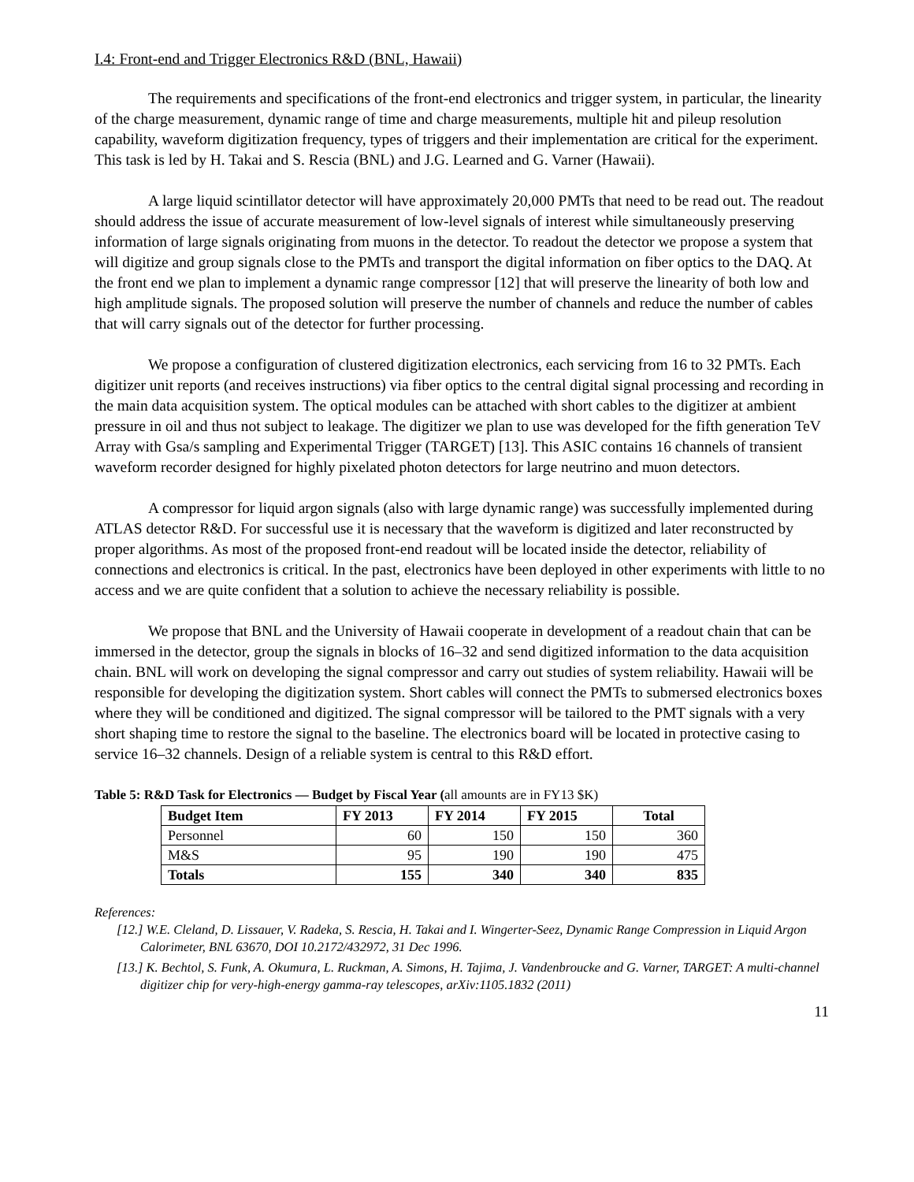I.4: Front-end and Trigger Electronics R&D (BNL, Hawaii)
The requirements and specifications of the front-end electronics and trigger system, in particular, the linearity of the charge measurement, dynamic range of time and charge measurements, multiple hit and pileup resolution capability, waveform digitization frequency, types of triggers and their implementation are critical for the experiment. This task is led by H. Takai and S. Rescia (BNL) and J.G. Learned and G. Varner (Hawaii).
A large liquid scintillator detector will have approximately 20,000 PMTs that need to be read out. The readout should address the issue of accurate measurement of low-level signals of interest while simultaneously preserving information of large signals originating from muons in the detector. To readout the detector we propose a system that will digitize and group signals close to the PMTs and transport the digital information on fiber optics to the DAQ. At the front end we plan to implement a dynamic range compressor [12] that will preserve the linearity of both low and high amplitude signals. The proposed solution will preserve the number of channels and reduce the number of cables that will carry signals out of the detector for further processing.
We propose a configuration of clustered digitization electronics, each servicing from 16 to 32 PMTs. Each digitizer unit reports (and receives instructions) via fiber optics to the central digital signal processing and recording in the main data acquisition system. The optical modules can be attached with short cables to the digitizer at ambient pressure in oil and thus not subject to leakage. The digitizer we plan to use was developed for the fifth generation TeV Array with Gsa/s sampling and Experimental Trigger (TARGET) [13]. This ASIC contains 16 channels of transient waveform recorder designed for highly pixelated photon detectors for large neutrino and muon detectors.
A compressor for liquid argon signals (also with large dynamic range) was successfully implemented during ATLAS detector R&D. For successful use it is necessary that the waveform is digitized and later reconstructed by proper algorithms. As most of the proposed front-end readout will be located inside the detector, reliability of connections and electronics is critical. In the past, electronics have been deployed in other experiments with little to no access and we are quite confident that a solution to achieve the necessary reliability is possible.
We propose that BNL and the University of Hawaii cooperate in development of a readout chain that can be immersed in the detector, group the signals in blocks of 16–32 and send digitized information to the data acquisition chain. BNL will work on developing the signal compressor and carry out studies of system reliability. Hawaii will be responsible for developing the digitization system. Short cables will connect the PMTs to submersed electronics boxes where they will be conditioned and digitized. The signal compressor will be tailored to the PMT signals with a very short shaping time to restore the signal to the baseline. The electronics board will be located in protective casing to service 16–32 channels. Design of a reliable system is central to this R&D effort.
Table 5: R&D Task for Electronics — Budget by Fiscal Year (all amounts are in FY13 $K)
| Budget Item | FY 2013 | FY 2014 | FY 2015 | Total |
| --- | --- | --- | --- | --- |
| Personnel | 60 | 150 | 150 | 360 |
| M&S | 95 | 190 | 190 | 475 |
| Totals | 155 | 340 | 340 | 835 |
References:
[12.] W.E. Cleland, D. Lissauer, V. Radeka, S. Rescia, H. Takai and I. Wingerter-Seez, Dynamic Range Compression in Liquid Argon Calorimeter, BNL 63670, DOI 10.2172/432972, 31 Dec 1996.
[13.] K. Bechtol, S. Funk, A. Okumura, L. Ruckman, A. Simons, H. Tajima, J. Vandenbroucke and G. Varner, TARGET: A multi-channel digitizer chip for very-high-energy gamma-ray telescopes, arXiv:1105.1832 (2011)
11